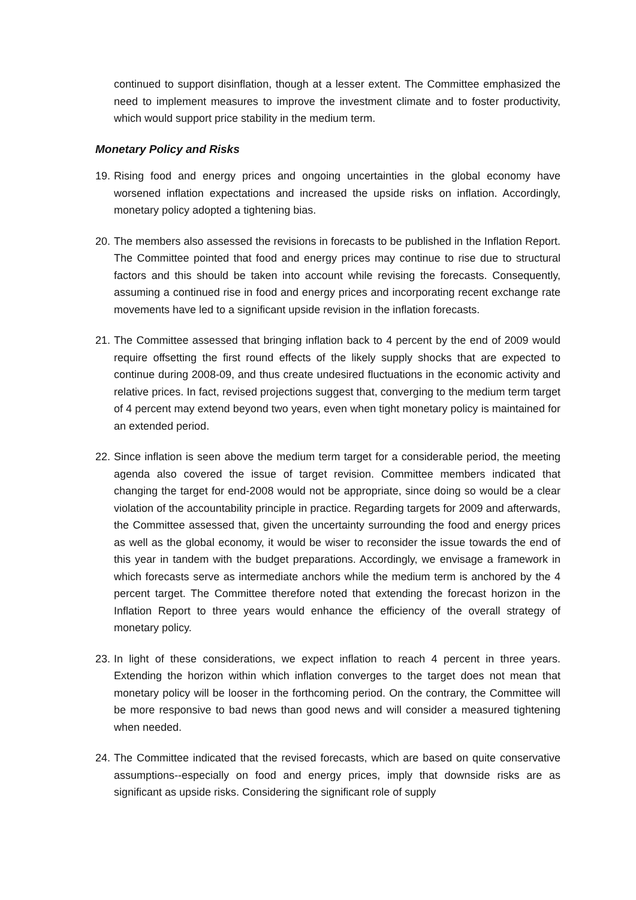continued to support disinflation, though at a lesser extent. The Committee emphasized the need to implement measures to improve the investment climate and to foster productivity, which would support price stability in the medium term.
Monetary Policy and Risks
19.
Rising food and energy prices and ongoing uncertainties in the global economy have worsened inflation expectations and increased the upside risks on inflation. Accordingly, monetary policy adopted a tightening bias.
20.
The members also assessed the revisions in forecasts to be published in the Inflation Report. The Committee pointed that food and energy prices may continue to rise due to structural factors and this should be taken into account while revising the forecasts. Consequently, assuming a continued rise in food and energy prices and incorporating recent exchange rate movements have led to a significant upside revision in the inflation forecasts.
21.
The Committee assessed that bringing inflation back to 4 percent by the end of 2009 would require offsetting the first round effects of the likely supply shocks that are expected to continue during 2008-09, and thus create undesired fluctuations in the economic activity and relative prices. In fact, revised projections suggest that, converging to the medium term target of 4 percent may extend beyond two years, even when tight monetary policy is maintained for an extended period.
22.
Since inflation is seen above the medium term target for a considerable period, the meeting agenda also covered the issue of target revision. Committee members indicated that changing the target for end-2008 would not be appropriate, since doing so would be a clear violation of the accountability principle in practice. Regarding targets for 2009 and afterwards, the Committee assessed that, given the uncertainty surrounding the food and energy prices as well as the global economy, it would be wiser to reconsider the issue towards the end of this year in tandem with the budget preparations. Accordingly, we envisage a framework in which forecasts serve as intermediate anchors while the medium term is anchored by the 4 percent target. The Committee therefore noted that extending the forecast horizon in the Inflation Report to three years would enhance the efficiency of the overall strategy of monetary policy.
23.
In light of these considerations, we expect inflation to reach 4 percent in three years. Extending the horizon within which inflation converges to the target does not mean that monetary policy will be looser in the forthcoming period. On the contrary, the Committee will be more responsive to bad news than good news and will consider a measured tightening when needed.
24.
The Committee indicated that the revised forecasts, which are based on quite conservative assumptions--especially on food and energy prices, imply that downside risks are as significant as upside risks. Considering the significant role of supply